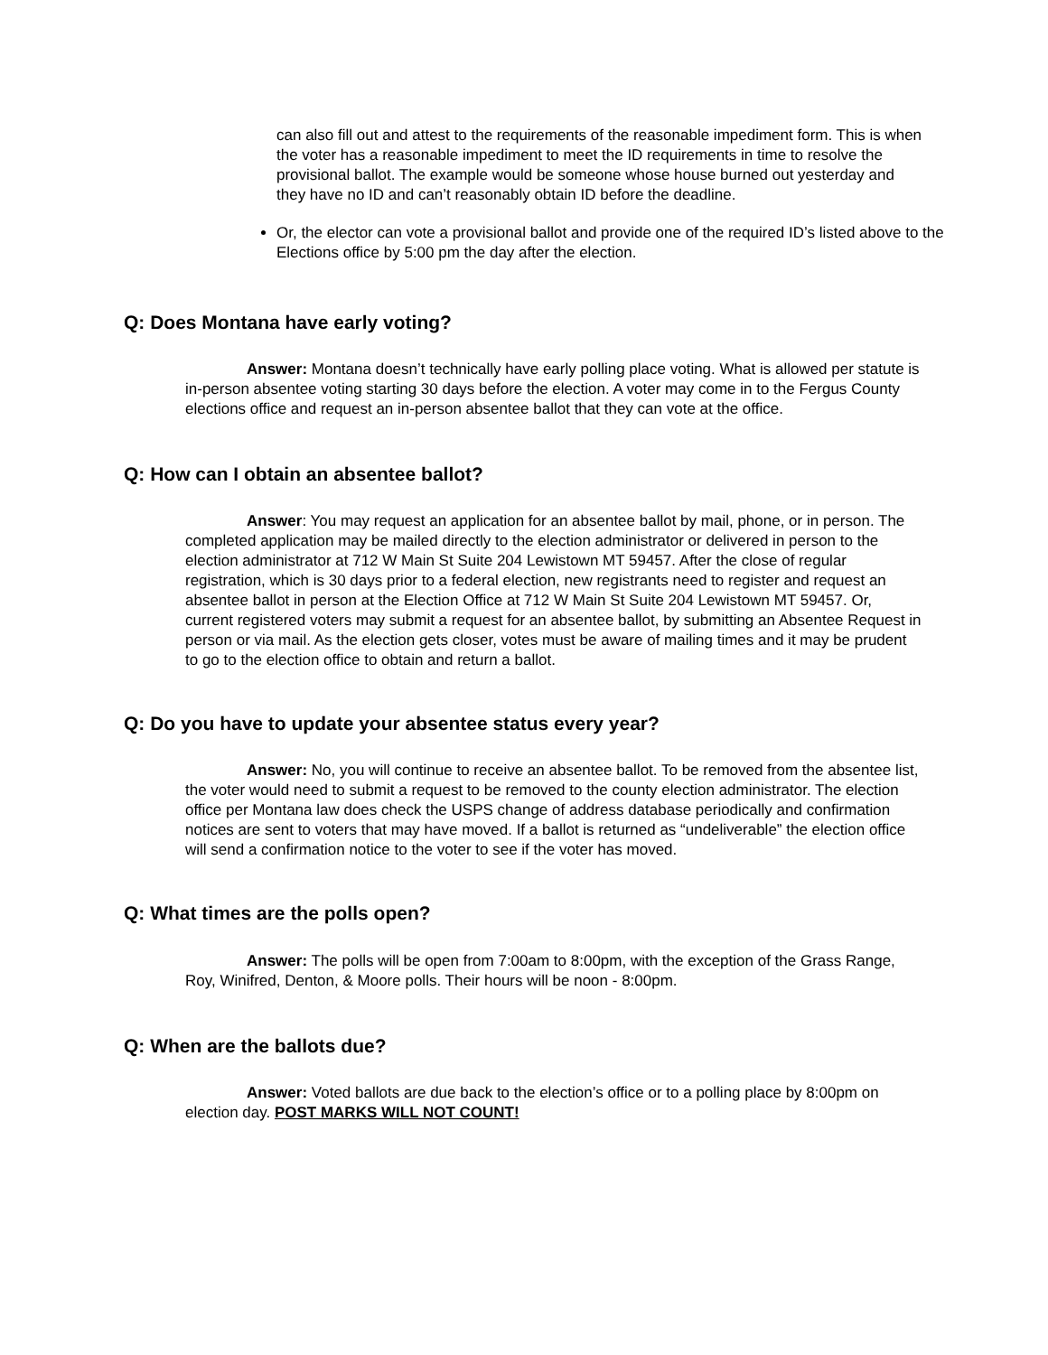can also fill out and attest to the requirements of the reasonable impediment form. This is when the voter has a reasonable impediment to meet the ID requirements in time to resolve the provisional ballot. The example would be someone whose house burned out yesterday and they have no ID and can’t reasonably obtain ID before the deadline.
Or, the elector can vote a provisional ballot and provide one of the required ID’s listed above to the Elections office by 5:00 pm the day after the election.
Q: Does Montana have early voting?
Answer: Montana doesn’t technically have early polling place voting. What is allowed per statute is in-person absentee voting starting 30 days before the election. A voter may come in to the Fergus County elections office and request an in-person absentee ballot that they can vote at the office.
Q: How can I obtain an absentee ballot?
Answer: You may request an application for an absentee ballot by mail, phone, or in person. The completed application may be mailed directly to the election administrator or delivered in person to the election administrator at 712 W Main St Suite 204 Lewistown MT 59457. After the close of regular registration, which is 30 days prior to a federal election, new registrants need to register and request an absentee ballot in person at the Election Office at 712 W Main St Suite 204 Lewistown MT 59457. Or, current registered voters may submit a request for an absentee ballot, by submitting an Absentee Request in person or via mail. As the election gets closer, votes must be aware of mailing times and it may be prudent to go to the election office to obtain and return a ballot.
Q: Do you have to update your absentee status every year?
Answer: No, you will continue to receive an absentee ballot. To be removed from the absentee list, the voter would need to submit a request to be removed to the county election administrator. The election office per Montana law does check the USPS change of address database periodically and confirmation notices are sent to voters that may have moved. If a ballot is returned as “undeliverable” the election office will send a confirmation notice to the voter to see if the voter has moved.
Q: What times are the polls open?
Answer: The polls will be open from 7:00am to 8:00pm, with the exception of the Grass Range, Roy, Winifred, Denton, & Moore polls. Their hours will be noon - 8:00pm.
Q: When are the ballots due?
Answer: Voted ballots are due back to the election’s office or to a polling place by 8:00pm on election day. POST MARKS WILL NOT COUNT!